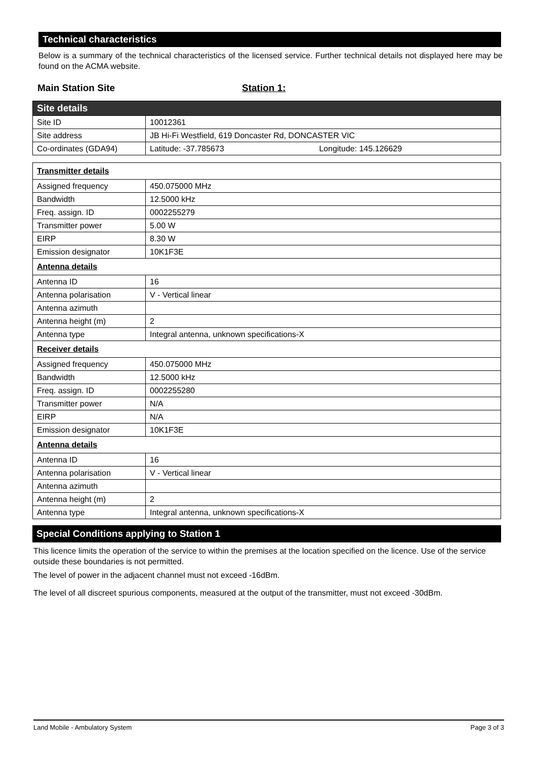Technical characteristics
Below is a summary of the technical characteristics of the licensed service. Further technical details not displayed here may be found on the ACMA website.
Main Station Site Station 1:
| Site details | |
| Site ID | 10012361 |
| Site address | JB Hi-Fi Westfield, 619 Doncaster Rd, DONCASTER VIC |
| Co-ordinates (GDA94) | Latitude: -37.785673 Longitude: 145.126629 |
| Transmitter details | |
| Assigned frequency | 450.075000 MHz |
| Bandwidth | 12.5000 kHz |
| Freq. assign. ID | 0002255279 |
| Transmitter power | 5.00 W |
| EIRP | 8.30 W |
| Emission designator | 10K1F3E |
| Antenna details | |
| Antenna ID | 16 |
| Antenna polarisation | V - Vertical linear |
| Antenna azimuth | |
| Antenna height (m) | 2 |
| Antenna type | Integral antenna, unknown specifications-X |
| Receiver details | |
| Assigned frequency | 450.075000 MHz |
| Bandwidth | 12.5000 kHz |
| Freq. assign. ID | 0002255280 |
| Transmitter power | N/A |
| EIRP | N/A |
| Emission designator | 10K1F3E |
| Antenna details | |
| Antenna ID | 16 |
| Antenna polarisation | V - Vertical linear |
| Antenna azimuth | |
| Antenna height (m) | 2 |
| Antenna type | Integral antenna, unknown specifications-X |
Special Conditions applying to Station 1
This licence limits the operation of the service to within the premises at the location specified on the licence. Use of the service outside these boundaries is not permitted.
The level of power in the adjacent channel must not exceed -16dBm.
The level of all discreet spurious components, measured at the output of the transmitter, must not exceed -30dBm.
Land Mobile - Ambulatory System Page 3 of 3